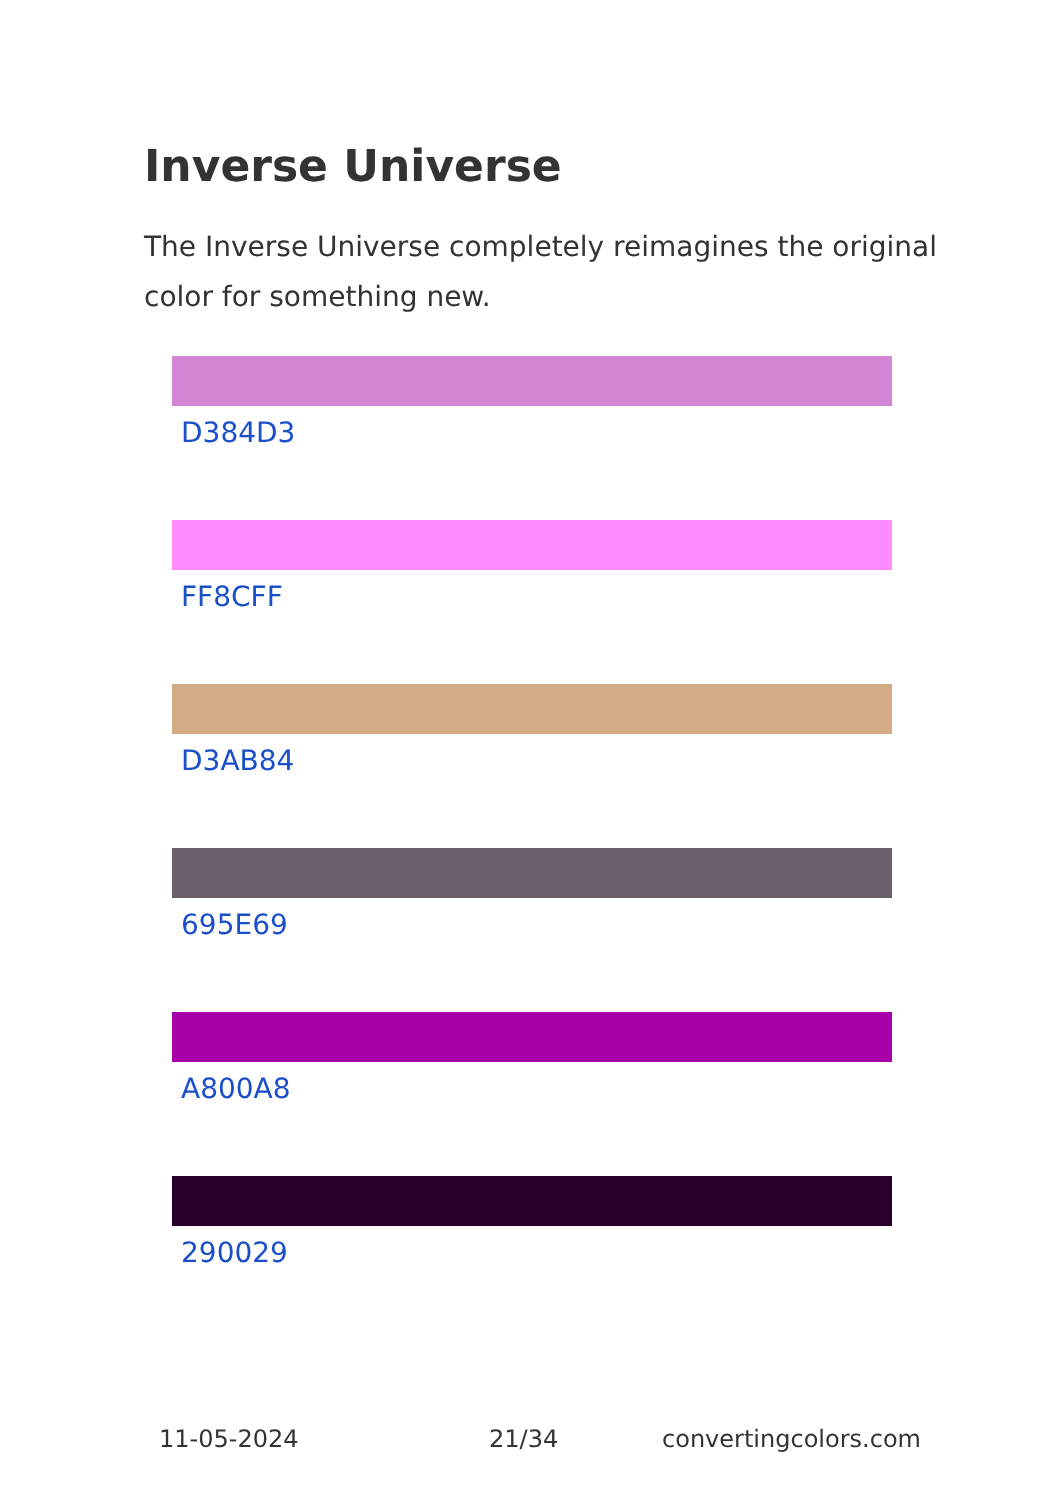Inverse Universe
The Inverse Universe completely reimagines the original color for something new.
D384D3
FF8CFF
D3AB84
695E69
A800A8
290029
11-05-2024 21/34 convertingcolors.com